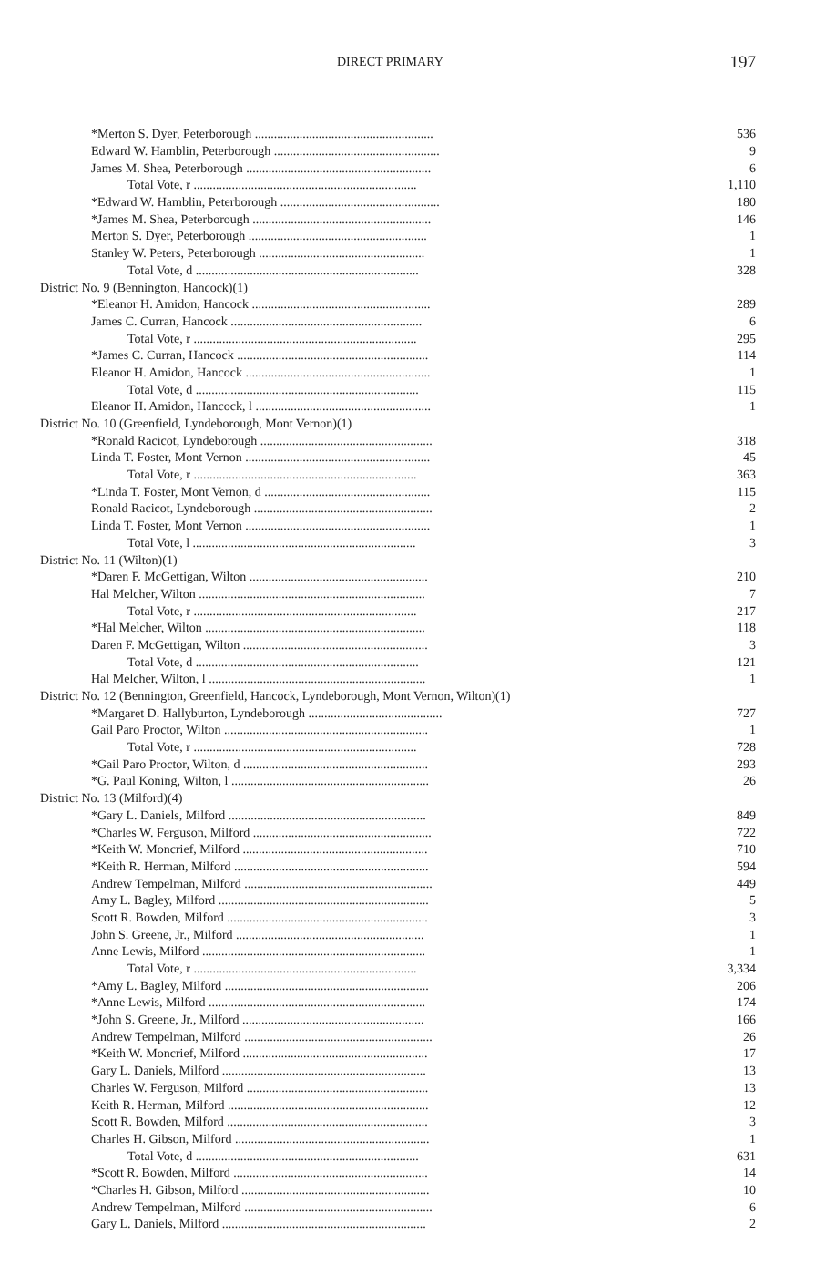DIRECT PRIMARY 197
| *Merton S. Dyer, Peterborough ........................................................ | 536 |
| Edward W. Hamblin, Peterborough .................................................... | 9 |
| James M. Shea, Peterborough .......................................................... | 6 |
| Total Vote, r ...................................................................... | 1,110 |
| *Edward W. Hamblin, Peterborough .................................................. | 180 |
| *James M. Shea, Peterborough ........................................................ | 146 |
| Merton S. Dyer, Peterborough ........................................................ | 1 |
| Stanley W. Peters, Peterborough .................................................... | 1 |
| Total Vote, d ...................................................................... | 328 |
| District No. 9 (Bennington, Hancock)(1) | |
| *Eleanor H. Amidon, Hancock ........................................................ | 289 |
| James C. Curran, Hancock ............................................................ | 6 |
| Total Vote, r ...................................................................... | 295 |
| *James C. Curran, Hancock ............................................................ | 114 |
| Eleanor H. Amidon, Hancock .......................................................... | 1 |
| Total Vote, d ...................................................................... | 115 |
| Eleanor H. Amidon, Hancock, l ....................................................... | 1 |
| District No. 10 (Greenfield, Lyndeborough, Mont Vernon)(1) | |
| *Ronald Racicot, Lyndeborough ...................................................... | 318 |
| Linda T. Foster, Mont Vernon .......................................................... | 45 |
| Total Vote, r ...................................................................... | 363 |
| *Linda T. Foster, Mont Vernon, d .................................................... | 115 |
| Ronald Racicot, Lyndeborough ........................................................ | 2 |
| Linda T. Foster, Mont Vernon .......................................................... | 1 |
| Total Vote, l ...................................................................... | 3 |
| District No. 11 (Wilton)(1) | |
| *Daren F. McGettigan, Wilton ........................................................ | 210 |
| Hal Melcher, Wilton ....................................................................... | 7 |
| Total Vote, r ...................................................................... | 217 |
| *Hal Melcher, Wilton ..................................................................... | 118 |
| Daren F. McGettigan, Wilton .......................................................... | 3 |
| Total Vote, d ...................................................................... | 121 |
| Hal Melcher, Wilton, l .................................................................... | 1 |
| District No. 12 (Bennington, Greenfield, Hancock, Lyndeborough, Mont Vernon, Wilton)(1) | |
| *Margaret D. Hallyburton, Lyndeborough .......................................... | 727 |
| Gail Paro Proctor, Wilton ................................................................ | 1 |
| Total Vote, r ...................................................................... | 728 |
| *Gail Paro Proctor, Wilton, d .......................................................... | 293 |
| *G. Paul Koning, Wilton, l .............................................................. | 26 |
| District No. 13 (Milford)(4) | |
| *Gary L. Daniels, Milford .............................................................. | 849 |
| *Charles W. Ferguson, Milford ........................................................ | 722 |
| *Keith W. Moncrief, Milford .......................................................... | 710 |
| *Keith R. Herman, Milford ............................................................. | 594 |
| Andrew Tempelman, Milford ........................................................... | 449 |
| Amy L. Bagley, Milford .................................................................. | 5 |
| Scott R. Bowden, Milford ............................................................... | 3 |
| John S. Greene, Jr., Milford ........................................................... | 1 |
| Anne Lewis, Milford ...................................................................... | 1 |
| Total Vote, r ...................................................................... | 3,334 |
| *Amy L. Bagley, Milford ................................................................ | 206 |
| *Anne Lewis, Milford .................................................................... | 174 |
| *John S. Greene, Jr., Milford ......................................................... | 166 |
| Andrew Tempelman, Milford ........................................................... | 26 |
| *Keith W. Moncrief, Milford .......................................................... | 17 |
| Gary L. Daniels, Milford ................................................................ | 13 |
| Charles W. Ferguson, Milford ......................................................... | 13 |
| Keith R. Herman, Milford ............................................................... | 12 |
| Scott R. Bowden, Milford ............................................................... | 3 |
| Charles H. Gibson, Milford ............................................................. | 1 |
| Total Vote, d ...................................................................... | 631 |
| *Scott R. Bowden, Milford ............................................................. | 14 |
| *Charles H. Gibson, Milford ........................................................... | 10 |
| Andrew Tempelman, Milford ........................................................... | 6 |
| Gary L. Daniels, Milford ................................................................ | 2 |